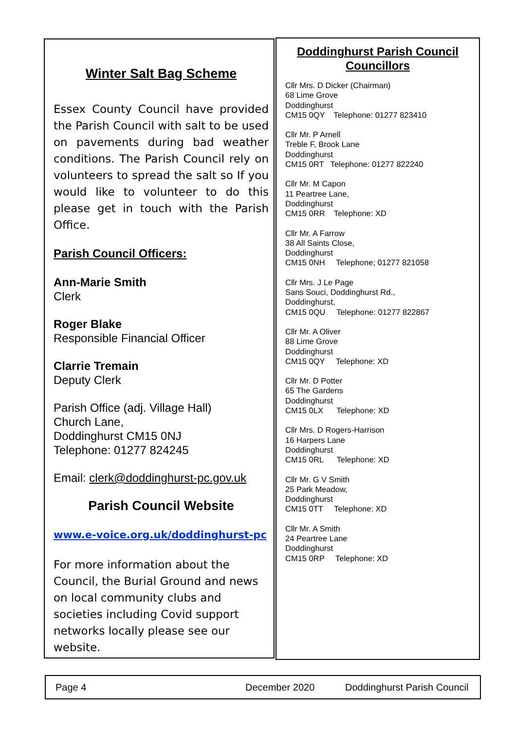Winter Salt Bag Scheme
Essex County Council have provided the Parish Council with salt to be used on pavements during bad weather conditions. The Parish Council rely on volunteers to spread the salt so If you would like to volunteer to do this please get in touch with the Parish Office.
Parish Council Officers:
Ann-Marie Smith
Clerk
Roger Blake
Responsible Financial Officer
Clarrie Tremain
Deputy Clerk
Parish Office (adj. Village Hall)
Church Lane,
Doddinghurst CM15 0NJ
Telephone: 01277 824245
Email: clerk@doddinghurst-pc.gov.uk
Parish Council Website
www.e-voice.org.uk/doddinghurst-pc
For more information about the Council, the Burial Ground and news on local community clubs and societies including Covid support networks locally please see our website.
Doddinghurst Parish Council
Councillors
Cllr Mrs. D Dicker (Chairman)
68 Lime Grove
Doddinghurst
CM15 0QY Telephone: 01277 823410
Cllr Mr. P Arnell
Treble F, Brook Lane
Doddinghurst
CM15 0RT Telephone: 01277 822240
Cllr Mr. M Capon
11 Peartree Lane,
Doddinghurst
CM15 0RR Telephone: XD
Cllr Mr. A Farrow
38 All Saints Close,
Doddinghurst
CM15 0NH Telephone; 01277 821058
Cllr Mrs. J Le Page
Sans Souci, Doddinghurst Rd.,
Doddinghurst,
CM15 0QU Telephone: 01277 822867
Cllr Mr. A Oliver
88 Lime Grove
Doddinghurst
CM15 0QY Telephone: XD
Cllr Mr. D Potter
65 The Gardens
Doddinghurst
CM15 0LX Telephone: XD
Cllr Mrs. D Rogers-Harrison
16 Harpers Lane
Doddinghurst
CM15 0RL Telephone: XD
Cllr Mr. G V Smith
25 Park Meadow,
Doddinghurst
CM15 0TT Telephone: XD
Cllr Mr. A Smith
24 Peartree Lane
Doddinghurst
CM15 0RP Telephone: XD
Page 4 December 2020 Doddinghurst Parish Council